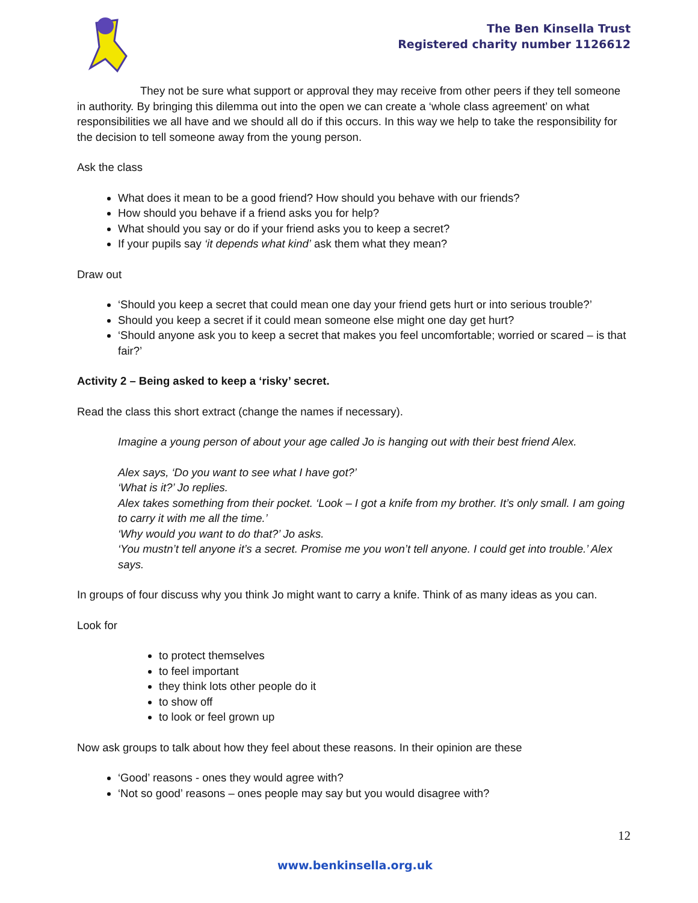The Ben Kinsella Trust
Registered charity number 1126612
They not be sure what support or approval they may receive from other peers if they tell someone in authority. By bringing this dilemma out into the open we can create a ‘whole class agreement’ on what responsibilities we all have and we should all do if this occurs. In this way we help to take the responsibility for the decision to tell someone away from the young person.
Ask the class
What does it mean to be a good friend? How should you behave with our friends?
How should you behave if a friend asks you for help?
What should you say or do if your friend asks you to keep a secret?
If your pupils say ‘it depends what kind’ ask them what they mean?
Draw out
‘Should you keep a secret that could mean one day your friend gets hurt or into serious trouble?’
Should you keep a secret if it could mean someone else might one day get hurt?
‘Should anyone ask you to keep a secret that makes you feel uncomfortable; worried or scared – is that fair?’
Activity 2 – Being asked to keep a ‘risky’ secret.
Read the class this short extract (change the names if necessary).
Imagine a young person of about your age called Jo is hanging out with their best friend Alex.
Alex says, ‘Do you want to see what I have got?’
‘What is it?’ Jo replies.
Alex takes something from their pocket. ‘Look – I got a knife from my brother. It’s only small. I am going to carry it with me all the time.’
‘Why would you want to do that?’ Jo asks.
‘You mustn’t tell anyone it’s a secret. Promise me you won’t tell anyone. I could get into trouble.’ Alex says.
In groups of four discuss why you think Jo might want to carry a knife. Think of as many ideas as you can.
Look for
to protect themselves
to feel important
they think lots other people do it
to show off
to look or feel grown up
Now ask groups to talk about how they feel about these reasons. In their opinion are these
‘Good’ reasons - ones they would agree with?
‘Not so good’ reasons – ones people may say but you would disagree with?
12
www.benkinsella.org.uk